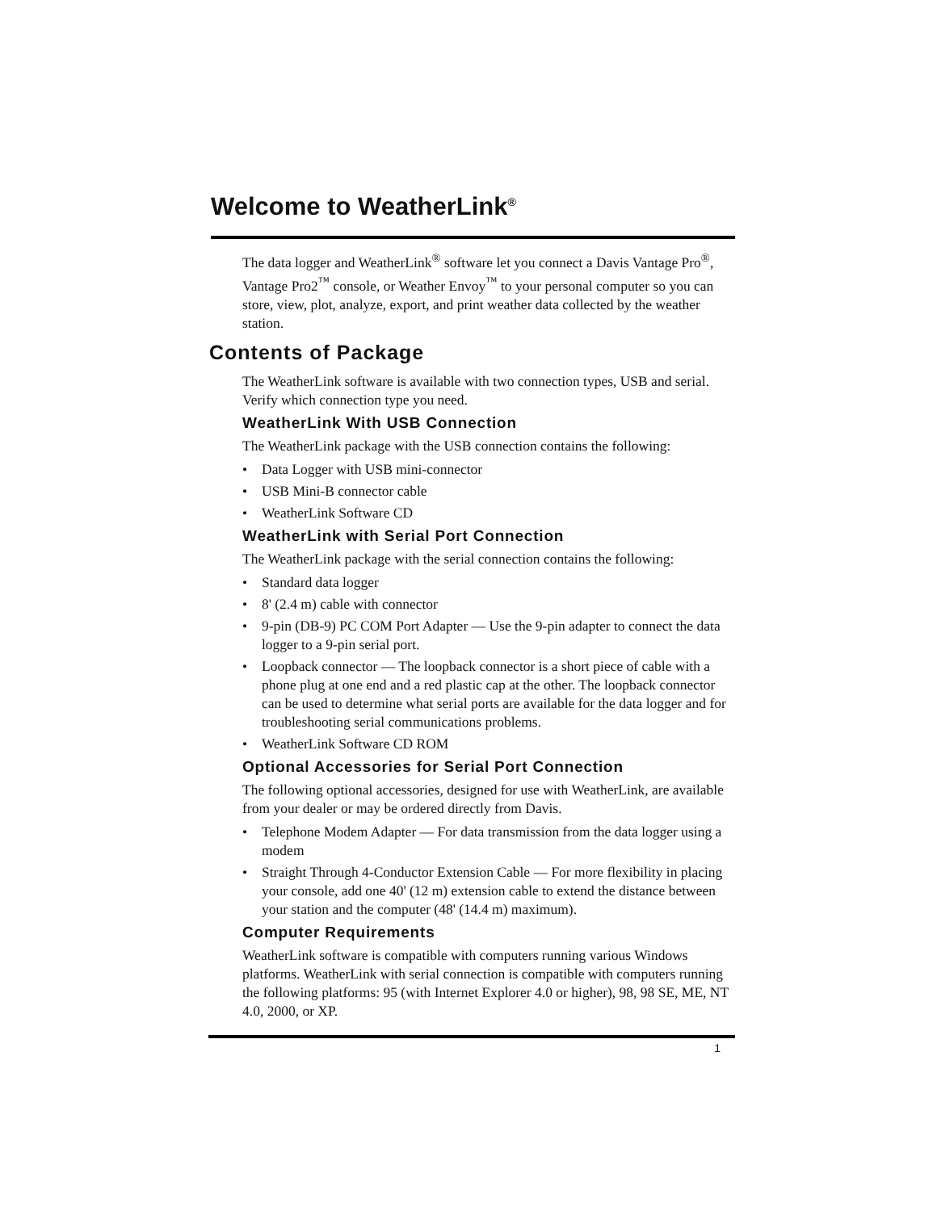Welcome to WeatherLink<sup>®</sup>
The data logger and WeatherLink<sup>®</sup> software let you connect a Davis Vantage Pro<sup>®</sup>, Vantage Pro2<sup>™</sup> console, or Weather Envoy<sup>™</sup> to your personal computer so you can store, view, plot, analyze, export, and print weather data collected by the weather station.
Contents of Package
The WeatherLink software is available with two connection types, USB and serial. Verify which connection type you need.
WeatherLink With USB Connection
The WeatherLink package with the USB connection contains the following:
• Data Logger with USB mini-connector
• USB Mini-B connector cable
• WeatherLink Software CD
WeatherLink with Serial Port Connection
The WeatherLink package with the serial connection contains the following:
• Standard data logger
• 8' (2.4 m) cable with connector
• 9-pin (DB-9) PC COM Port Adapter — Use the 9-pin adapter to connect the data logger to a 9-pin serial port.
• Loopback connector — The loopback connector is a short piece of cable with a phone plug at one end and a red plastic cap at the other. The loopback connector can be used to determine what serial ports are available for the data logger and for troubleshooting serial communications problems.
• WeatherLink Software CD ROM
Optional Accessories for Serial Port Connection
The following optional accessories, designed for use with WeatherLink, are available from your dealer or may be ordered directly from Davis.
• Telephone Modem Adapter — For data transmission from the data logger using a modem
• Straight Through 4-Conductor Extension Cable — For more flexibility in placing your console, add one 40' (12 m) extension cable to extend the distance between your station and the computer (48' (14.4 m) maximum).
Computer Requirements
WeatherLink software is compatible with computers running various Windows platforms. WeatherLink with serial connection is compatible with computers running the following platforms: 95 (with Internet Explorer 4.0 or higher), 98, 98 SE, ME, NT 4.0, 2000, or XP.
1